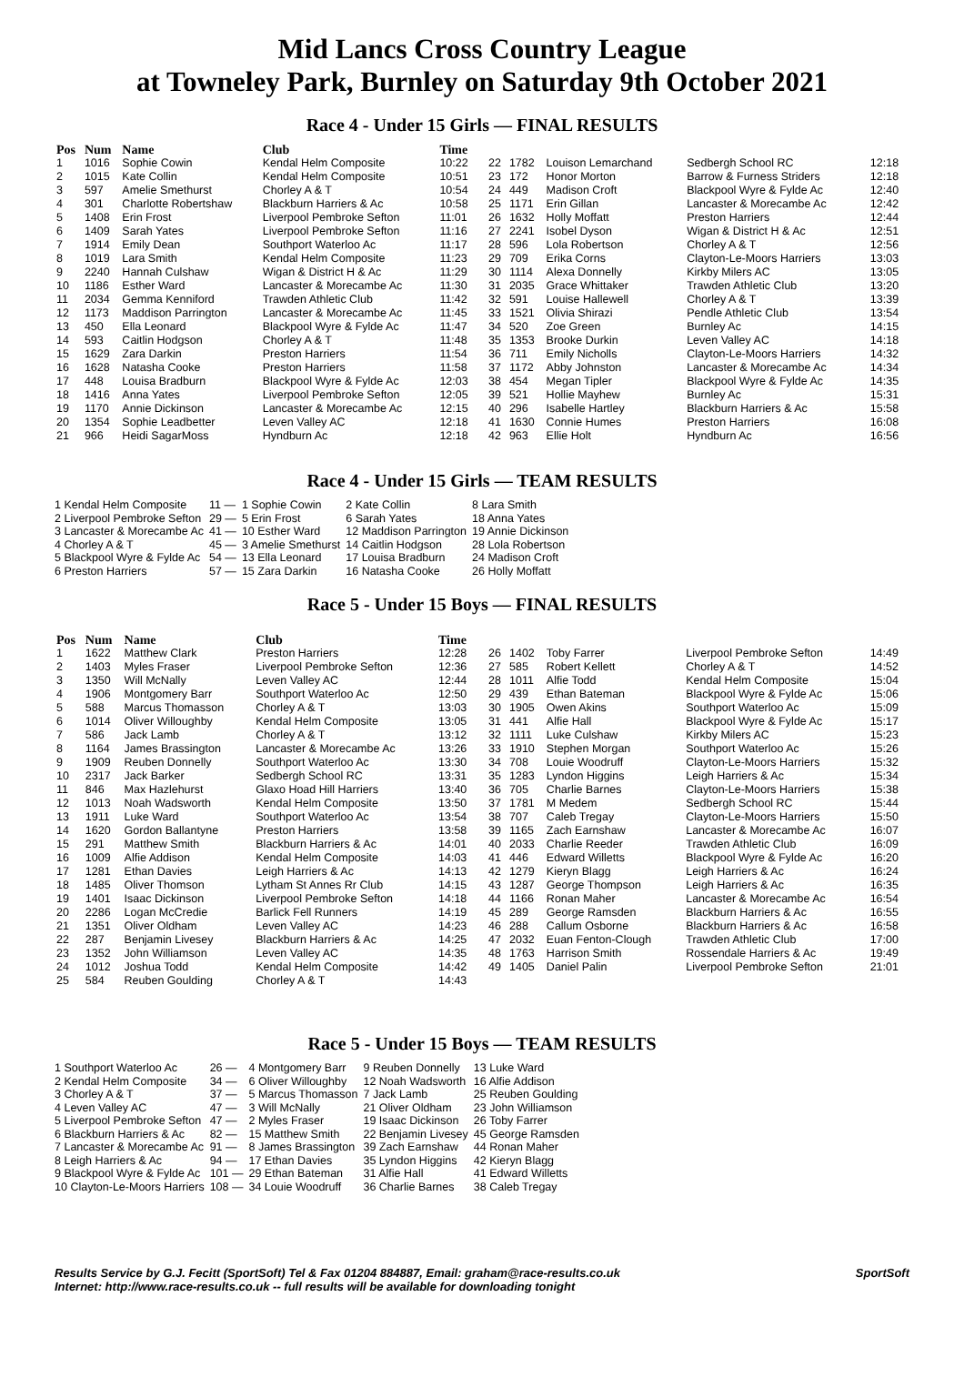Mid Lancs Cross Country League
at Towneley Park, Burnley on Saturday 9th October 2021
Race 4 - Under 15 Girls — FINAL RESULTS
| Pos | Num | Name | Club | Time |
| --- | --- | --- | --- | --- |
| 1 | 1016 | Sophie Cowin | Kendal Helm Composite | 10:22 |
| 2 | 1015 | Kate Collin | Kendal Helm Composite | 10:51 |
| 3 | 597 | Amelie Smethurst | Chorley A & T | 10:54 |
| 4 | 301 | Charlotte Robertshaw | Blackburn Harriers & Ac | 10:58 |
| 5 | 1408 | Erin Frost | Liverpool Pembroke Sefton | 11:01 |
| 6 | 1409 | Sarah Yates | Liverpool Pembroke Sefton | 11:16 |
| 7 | 1914 | Emily Dean | Southport Waterloo Ac | 11:17 |
| 8 | 1019 | Lara Smith | Kendal Helm Composite | 11:23 |
| 9 | 2240 | Hannah Culshaw | Wigan & District H & Ac | 11:29 |
| 10 | 1186 | Esther Ward | Lancaster & Morecambe Ac | 11:30 |
| 11 | 2034 | Gemma Kenniford | Trawden Athletic Club | 11:42 |
| 12 | 1173 | Maddison Parrington | Lancaster & Morecambe Ac | 11:45 |
| 13 | 450 | Ella Leonard | Blackpool Wyre & Fylde Ac | 11:47 |
| 14 | 593 | Caitlin Hodgson | Chorley A & T | 11:48 |
| 15 | 1629 | Zara Darkin | Preston Harriers | 11:54 |
| 16 | 1628 | Natasha Cooke | Preston Harriers | 11:58 |
| 17 | 448 | Louisa Bradburn | Blackpool Wyre & Fylde Ac | 12:03 |
| 18 | 1416 | Anna Yates | Liverpool Pembroke Sefton | 12:05 |
| 19 | 1170 | Annie Dickinson | Lancaster & Morecambe Ac | 12:15 |
| 20 | 1354 | Sophie Leadbetter | Leven Valley AC | 12:18 |
| 21 | 966 | Heidi SagarMoss | Hyndburn Ac | 12:18 |
| 22 | 1782 | Louison Lemarchand | Sedbergh School RC | 12:18 |
| 23 | 172 | Honor Morton | Barrow & Furness Striders | 12:18 |
| 24 | 449 | Madison Croft | Blackpool Wyre & Fylde Ac | 12:40 |
| 25 | 1171 | Erin Gillan | Lancaster & Morecambe Ac | 12:42 |
| 26 | 1632 | Holly Moffatt | Preston Harriers | 12:44 |
| 27 | 2241 | Isobel Dyson | Wigan & District H & Ac | 12:51 |
| 28 | 596 | Lola Robertson | Chorley A & T | 12:56 |
| 29 | 709 | Erika Corns | Clayton-Le-Moors Harriers | 13:03 |
| 30 | 1114 | Alexa Donnelly | Kirkby Milers AC | 13:05 |
| 31 | 2035 | Grace Whittaker | Trawden Athletic Club | 13:20 |
| 32 | 591 | Louise Hallewell | Chorley A & T | 13:39 |
| 33 | 1521 | Olivia Shirazi | Pendle Athletic Club | 13:54 |
| 34 | 520 | Zoe Green | Burnley Ac | 14:15 |
| 35 | 1353 | Brooke Durkin | Leven Valley AC | 14:18 |
| 36 | 711 | Emily Nicholls | Clayton-Le-Moors Harriers | 14:32 |
| 37 | 1172 | Abby Johnston | Lancaster & Morecambe Ac | 14:34 |
| 38 | 454 | Megan Tipler | Blackpool Wyre & Fylde Ac | 14:35 |
| 39 | 521 | Hollie Mayhew | Burnley Ac | 15:31 |
| 40 | 296 | Isabelle Hartley | Blackburn Harriers & Ac | 15:58 |
| 41 | 1630 | Connie Humes | Preston Harriers | 16:08 |
| 42 | 963 | Ellie Holt | Hyndburn Ac | 16:56 |
Race 4 - Under 15 Girls — TEAM RESULTS
| 1 Kendal Helm Composite | 11 — | 1 Sophie Cowin | 2 Kate Collin | 8 Lara Smith |
| 2 Liverpool Pembroke Sefton | 29 — | 5 Erin Frost | 6 Sarah Yates | 18 Anna Yates |
| 3 Lancaster & Morecambe Ac | 41 — | 10 Esther Ward | 12 Maddison Parrington | 19 Annie Dickinson |
| 4 Chorley A & T | 45 — | 3 Amelie Smethurst | 14 Caitlin Hodgson | 28 Lola Robertson |
| 5 Blackpool Wyre & Fylde Ac | 54 — | 13 Ella Leonard | 17 Louisa Bradburn | 24 Madison Croft |
| 6 Preston Harriers | 57 — | 15 Zara Darkin | 16 Natasha Cooke | 26 Holly Moffatt |
Race 5 - Under 15 Boys — FINAL RESULTS
| Pos | Num | Name | Club | Time |
| --- | --- | --- | --- | --- |
| 1 | 1622 | Matthew Clark | Preston Harriers | 12:28 |
| 2 | 1403 | Myles Fraser | Liverpool Pembroke Sefton | 12:36 |
| 3 | 1350 | Will McNally | Leven Valley AC | 12:44 |
| 4 | 1906 | Montgomery Barr | Southport Waterloo Ac | 12:50 |
| 5 | 588 | Marcus Thomasson | Chorley A & T | 13:03 |
| 6 | 1014 | Oliver Willoughby | Kendal Helm Composite | 13:05 |
| 7 | 586 | Jack Lamb | Chorley A & T | 13:12 |
| 8 | 1164 | James Brassington | Lancaster & Morecambe Ac | 13:26 |
| 9 | 1909 | Reuben Donnelly | Southport Waterloo Ac | 13:30 |
| 10 | 2317 | Jack Barker | Sedbergh School RC | 13:31 |
| 11 | 846 | Max Hazlehurst | Glaxo Hoad Hill Harriers | 13:40 |
| 12 | 1013 | Noah Wadsworth | Kendal Helm Composite | 13:50 |
| 13 | 1911 | Luke Ward | Southport Waterloo Ac | 13:54 |
| 14 | 1620 | Gordon Ballantyne | Preston Harriers | 13:58 |
| 15 | 291 | Matthew Smith | Blackburn Harriers & Ac | 14:01 |
| 16 | 1009 | Alfie Addison | Kendal Helm Composite | 14:03 |
| 17 | 1281 | Ethan Davies | Leigh Harriers & Ac | 14:13 |
| 18 | 1485 | Oliver Thomson | Lytham St Annes Rr Club | 14:15 |
| 19 | 1401 | Isaac Dickinson | Liverpool Pembroke Sefton | 14:18 |
| 20 | 2286 | Logan McCredie | Barlick Fell Runners | 14:19 |
| 21 | 1351 | Oliver Oldham | Leven Valley AC | 14:23 |
| 22 | 287 | Benjamin Livesey | Blackburn Harriers & Ac | 14:25 |
| 23 | 1352 | John Williamson | Leven Valley AC | 14:35 |
| 24 | 1012 | Joshua Todd | Kendal Helm Composite | 14:42 |
| 25 | 584 | Reuben Goulding | Chorley A & T | 14:43 |
| 26 | 1402 | Toby Farrer | Liverpool Pembroke Sefton | 14:49 |
| 27 | 585 | Robert Kellett | Chorley A & T | 14:52 |
| 28 | 1011 | Alfie Todd | Kendal Helm Composite | 15:04 |
| 29 | 439 | Ethan Bateman | Blackpool Wyre & Fylde Ac | 15:06 |
| 30 | 1905 | Owen Akins | Southport Waterloo Ac | 15:09 |
| 31 | 441 | Alfie Hall | Blackpool Wyre & Fylde Ac | 15:17 |
| 32 | 1111 | Luke Culshaw | Kirkby Milers AC | 15:23 |
| 33 | 1910 | Stephen Morgan | Southport Waterloo Ac | 15:26 |
| 34 | 708 | Louie Woodruff | Clayton-Le-Moors Harriers | 15:32 |
| 35 | 1283 | Lyndon Higgins | Leigh Harriers & Ac | 15:34 |
| 36 | 705 | Charlie Barnes | Clayton-Le-Moors Harriers | 15:38 |
| 37 | 1781 | M Medem | Sedbergh School RC | 15:44 |
| 38 | 707 | Caleb Tregay | Clayton-Le-Moors Harriers | 15:50 |
| 39 | 1165 | Zach Earnshaw | Lancaster & Morecambe Ac | 16:07 |
| 40 | 2033 | Charlie Reeder | Trawden Athletic Club | 16:09 |
| 41 | 446 | Edward Willetts | Blackpool Wyre & Fylde Ac | 16:20 |
| 42 | 1279 | Kieryn Blagg | Leigh Harriers & Ac | 16:24 |
| 43 | 1287 | George Thompson | Leigh Harriers & Ac | 16:35 |
| 44 | 1166 | Ronan Maher | Lancaster & Morecambe Ac | 16:54 |
| 45 | 289 | George Ramsden | Blackburn Harriers & Ac | 16:55 |
| 46 | 288 | Callum Osborne | Blackburn Harriers & Ac | 16:58 |
| 47 | 2032 | Euan Fenton-Clough | Trawden Athletic Club | 17:00 |
| 48 | 1763 | Harrison Smith | Rossendale Harriers & Ac | 19:49 |
| 49 | 1405 | Daniel Palin | Liverpool Pembroke Sefton | 21:01 |
Race 5 - Under 15 Boys — TEAM RESULTS
| 1 Southport Waterloo Ac | 26 — | 4 Montgomery Barr | 9 Reuben Donnelly | 13 Luke Ward |
| 2 Kendal Helm Composite | 34 — | 6 Oliver Willoughby | 12 Noah Wadsworth | 16 Alfie Addison |
| 3 Chorley A & T | 37 — | 5 Marcus Thomasson | 7 Jack Lamb | 25 Reuben Goulding |
| 4 Leven Valley AC | 47 — | 3 Will McNally | 21 Oliver Oldham | 23 John Williamson |
| 5 Liverpool Pembroke Sefton | 47 — | 2 Myles Fraser | 19 Isaac Dickinson | 26 Toby Farrer |
| 6 Blackburn Harriers & Ac | 82 — | 15 Matthew Smith | 22 Benjamin Livesey | 45 George Ramsden |
| 7 Lancaster & Morecambe Ac | 91 — | 8 James Brassington | 39 Zach Earnshaw | 44 Ronan Maher |
| 8 Leigh Harriers & Ac | 94 — | 17 Ethan Davies | 35 Lyndon Higgins | 42 Kieryn Blagg |
| 9 Blackpool Wyre & Fylde Ac | 101 — | 29 Ethan Bateman | 31 Alfie Hall | 41 Edward Willetts |
| 10 Clayton-Le-Moors Harriers | 108 — | 34 Louie Woodruff | 36 Charlie Barnes | 38 Caleb Tregay |
Results Service by G.J. Fecitt (SportSoft) Tel & Fax 01204 884887, Email: graham@race-results.co.uk SportSoft
Internet: http://www.race-results.co.uk -- full results will be available for downloading tonight